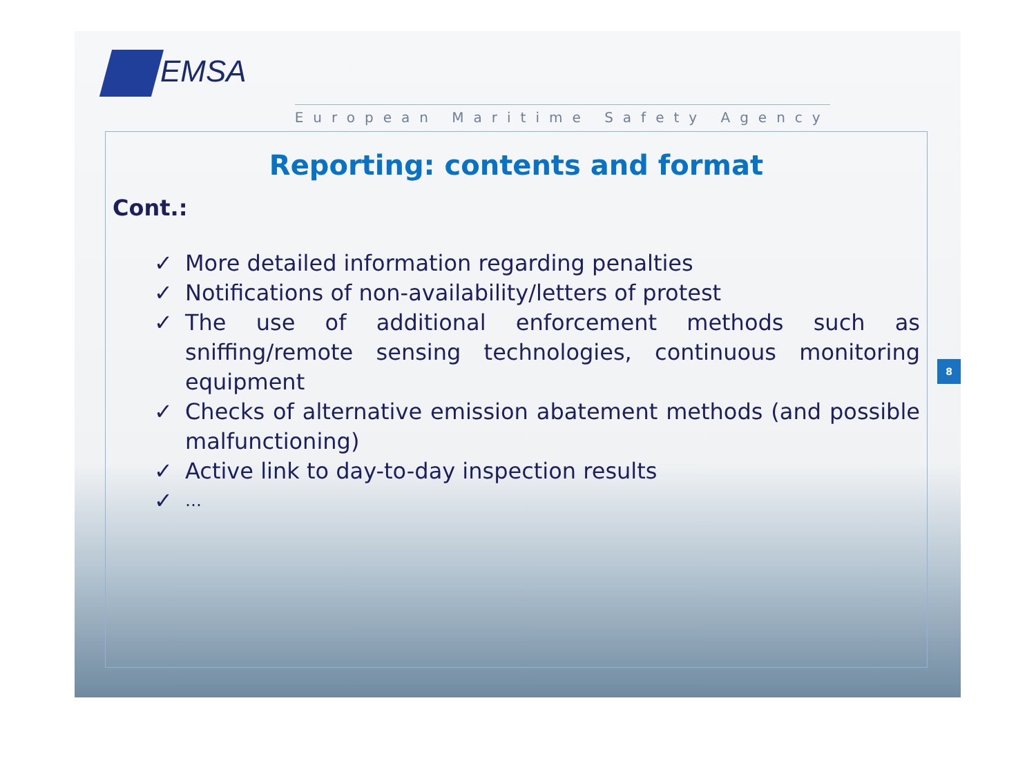EMSA
European Maritime Safety Agency
Reporting: contents and format
Cont.:
✓ More detailed information regarding penalties
✓ Notifications of non-availability/letters of protest
✓ The use of additional enforcement methods such as sniffing/remote sensing technologies, continuous monitoring equipment
✓ Checks of alternative emission abatement methods (and possible malfunctioning)
✓ Active link to day-to-day inspection results
✓ …
8